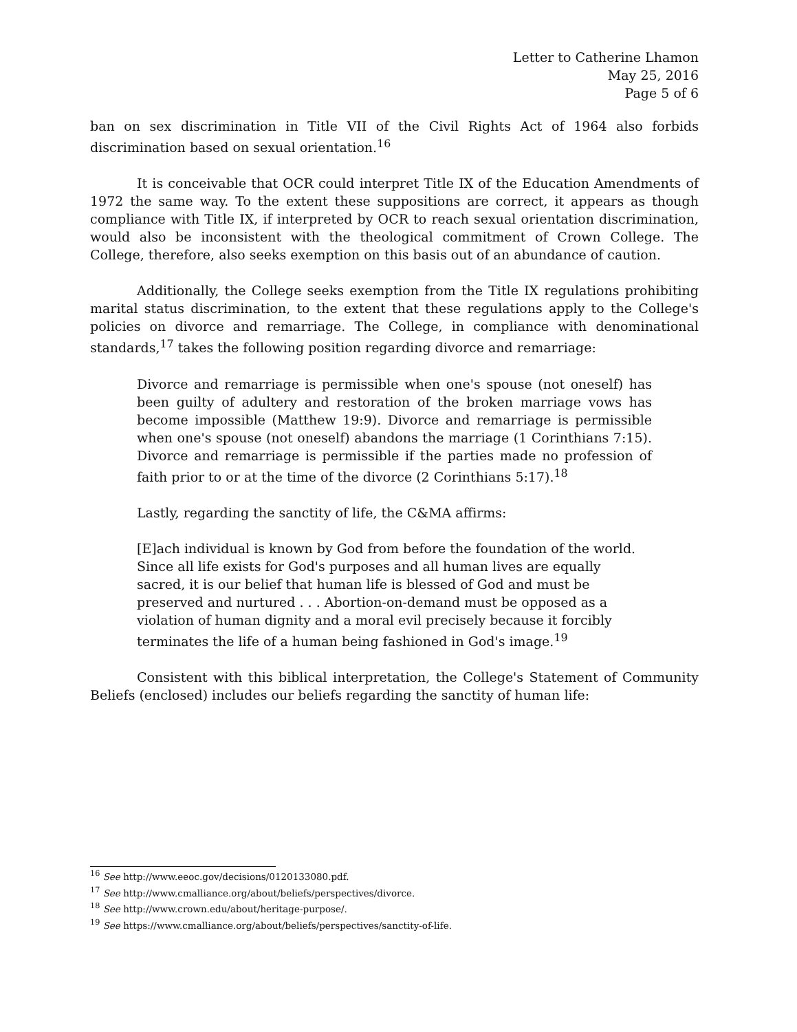Letter to Catherine Lhamon
May 25, 2016
Page 5 of 6
ban on sex discrimination in Title VII of the Civil Rights Act of 1964 also forbids discrimination based on sexual orientation.<sup>16</sup>
It is conceivable that OCR could interpret Title IX of the Education Amendments of 1972 the same way. To the extent these suppositions are correct, it appears as though compliance with Title IX, if interpreted by OCR to reach sexual orientation discrimination, would also be inconsistent with the theological commitment of Crown College. The College, therefore, also seeks exemption on this basis out of an abundance of caution.
Additionally, the College seeks exemption from the Title IX regulations prohibiting marital status discrimination, to the extent that these regulations apply to the College's policies on divorce and remarriage. The College, in compliance with denominational standards,<sup>17</sup> takes the following position regarding divorce and remarriage:
Divorce and remarriage is permissible when one's spouse (not oneself) has been guilty of adultery and restoration of the broken marriage vows has become impossible (Matthew 19:9). Divorce and remarriage is permissible when one's spouse (not oneself) abandons the marriage (1 Corinthians 7:15). Divorce and remarriage is permissible if the parties made no profession of faith prior to or at the time of the divorce (2 Corinthians 5:17).<sup>18</sup>
Lastly, regarding the sanctity of life, the C&MA affirms:
[E]ach individual is known by God from before the foundation of the world. Since all life exists for God's purposes and all human lives are equally sacred, it is our belief that human life is blessed of God and must be preserved and nurtured . . . Abortion-on-demand must be opposed as a violation of human dignity and a moral evil precisely because it forcibly terminates the life of a human being fashioned in God's image.<sup>19</sup>
Consistent with this biblical interpretation, the College's Statement of Community Beliefs (enclosed) includes our beliefs regarding the sanctity of human life:
<sup>16</sup> See http://www.eeoc.gov/decisions/0120133080.pdf.
<sup>17</sup> See http://www.cmalliance.org/about/beliefs/perspectives/divorce.
<sup>18</sup> See http://www.crown.edu/about/heritage-purpose/.
<sup>19</sup> See https://www.cmalliance.org/about/beliefs/perspectives/sanctity-of-life.